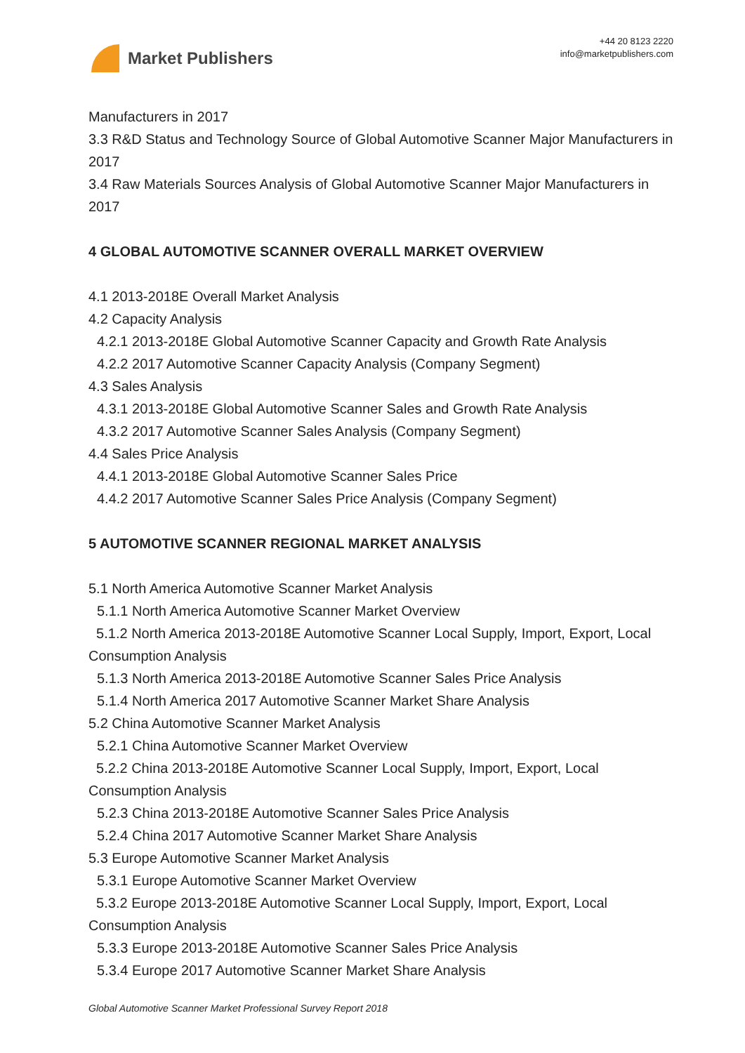Market Publishers
+44 20 8123 2220
info@marketpublishers.com
Manufacturers in 2017
3.3 R&D Status and Technology Source of Global Automotive Scanner Major Manufacturers in 2017
3.4 Raw Materials Sources Analysis of Global Automotive Scanner Major Manufacturers in 2017
4 GLOBAL AUTOMOTIVE SCANNER OVERALL MARKET OVERVIEW
4.1 2013-2018E Overall Market Analysis
4.2 Capacity Analysis
4.2.1 2013-2018E Global Automotive Scanner Capacity and Growth Rate Analysis
4.2.2 2017 Automotive Scanner Capacity Analysis (Company Segment)
4.3 Sales Analysis
4.3.1 2013-2018E Global Automotive Scanner Sales and Growth Rate Analysis
4.3.2 2017 Automotive Scanner Sales Analysis (Company Segment)
4.4 Sales Price Analysis
4.4.1 2013-2018E Global Automotive Scanner Sales Price
4.4.2 2017 Automotive Scanner Sales Price Analysis (Company Segment)
5 AUTOMOTIVE SCANNER REGIONAL MARKET ANALYSIS
5.1 North America Automotive Scanner Market Analysis
5.1.1 North America Automotive Scanner Market Overview
5.1.2 North America 2013-2018E Automotive Scanner Local Supply, Import, Export, Local Consumption Analysis
5.1.3 North America 2013-2018E Automotive Scanner Sales Price Analysis
5.1.4 North America 2017 Automotive Scanner Market Share Analysis
5.2 China Automotive Scanner Market Analysis
5.2.1 China Automotive Scanner Market Overview
5.2.2 China 2013-2018E Automotive Scanner Local Supply, Import, Export, Local Consumption Analysis
5.2.3 China 2013-2018E Automotive Scanner Sales Price Analysis
5.2.4 China 2017 Automotive Scanner Market Share Analysis
5.3 Europe Automotive Scanner Market Analysis
5.3.1 Europe Automotive Scanner Market Overview
5.3.2 Europe 2013-2018E Automotive Scanner Local Supply, Import, Export, Local Consumption Analysis
5.3.3 Europe 2013-2018E Automotive Scanner Sales Price Analysis
5.3.4 Europe 2017 Automotive Scanner Market Share Analysis
Global Automotive Scanner Market Professional Survey Report 2018